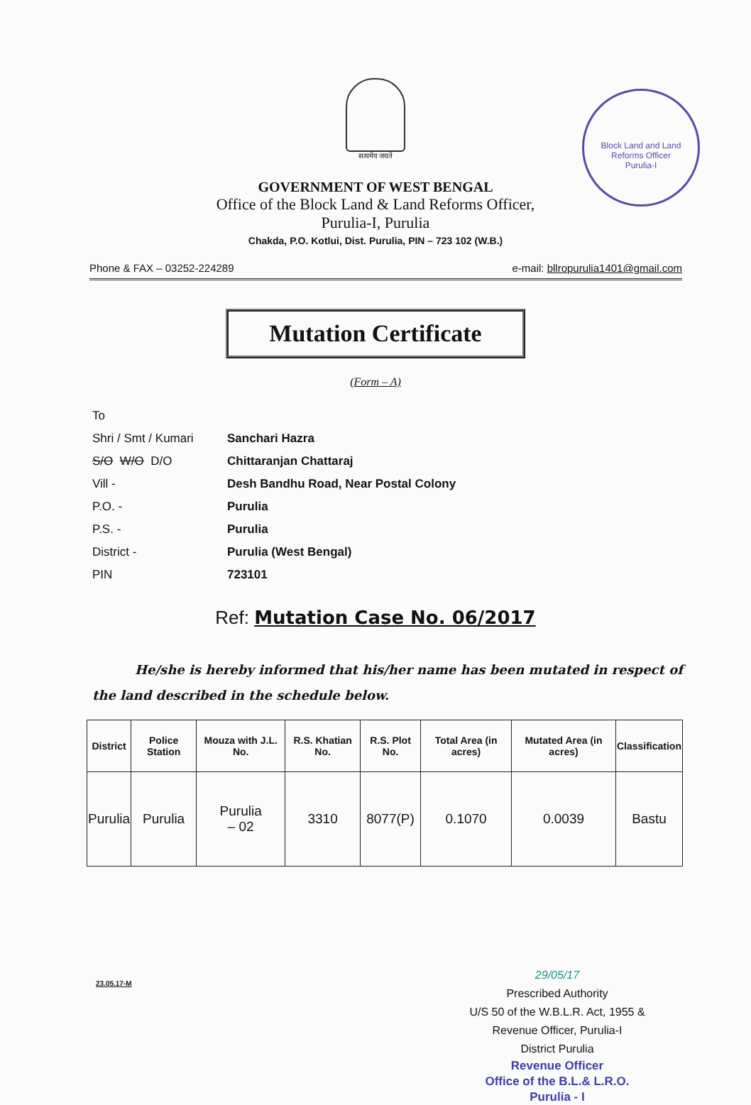Block Land and Land Reforms Officer
Purulia-I
सत्यमेव जयते
GOVERNMENT OF WEST BENGAL
Office of the Block Land & Land Reforms Officer,
Purulia-I, Purulia
Chakda, P.O. Kotlui, Dist. Purulia, PIN – 723 102 (W.B.)
Phone & FAX – 03252-224289 e-mail: bllropurulia1401@gmail.com
Mutation Certificate
(Form – A)
| To | |
| Shri / Smt / Kumari | Sanchari Hazra |
| S/O W/O D/O | Chittaranjan Chattaraj |
| Vill - | Desh Bandhu Road, Near Postal Colony |
| P.O. - | Purulia |
| P.S. - | Purulia |
| District - | Purulia (West Bengal) |
| PIN | 723101 |
Ref: Mutation Case No. 06/2017
He/she is hereby informed that his/her name has been mutated in respect of the land described in the schedule below.
| District | Police Station | Mouza with J.L. No. | R.S. Khatian No. | R.S. Plot No. | Total Area (in acres) | Mutated Area (in acres) | Classification |
| --- | --- | --- | --- | --- | --- | --- | --- |
| Purulia | Purulia | Purulia – 02 | 3310 | 8077(P) | 0.1070 | 0.0039 | Bastu |
29/05/17
Prescribed Authority
U/S 50 of the W.B.L.R. Act, 1955 &
Revenue Officer, Purulia-I
District Purulia
Revenue Officer
Office of the B.L.& L.R.O.
Purulia - I
23.05.17-M